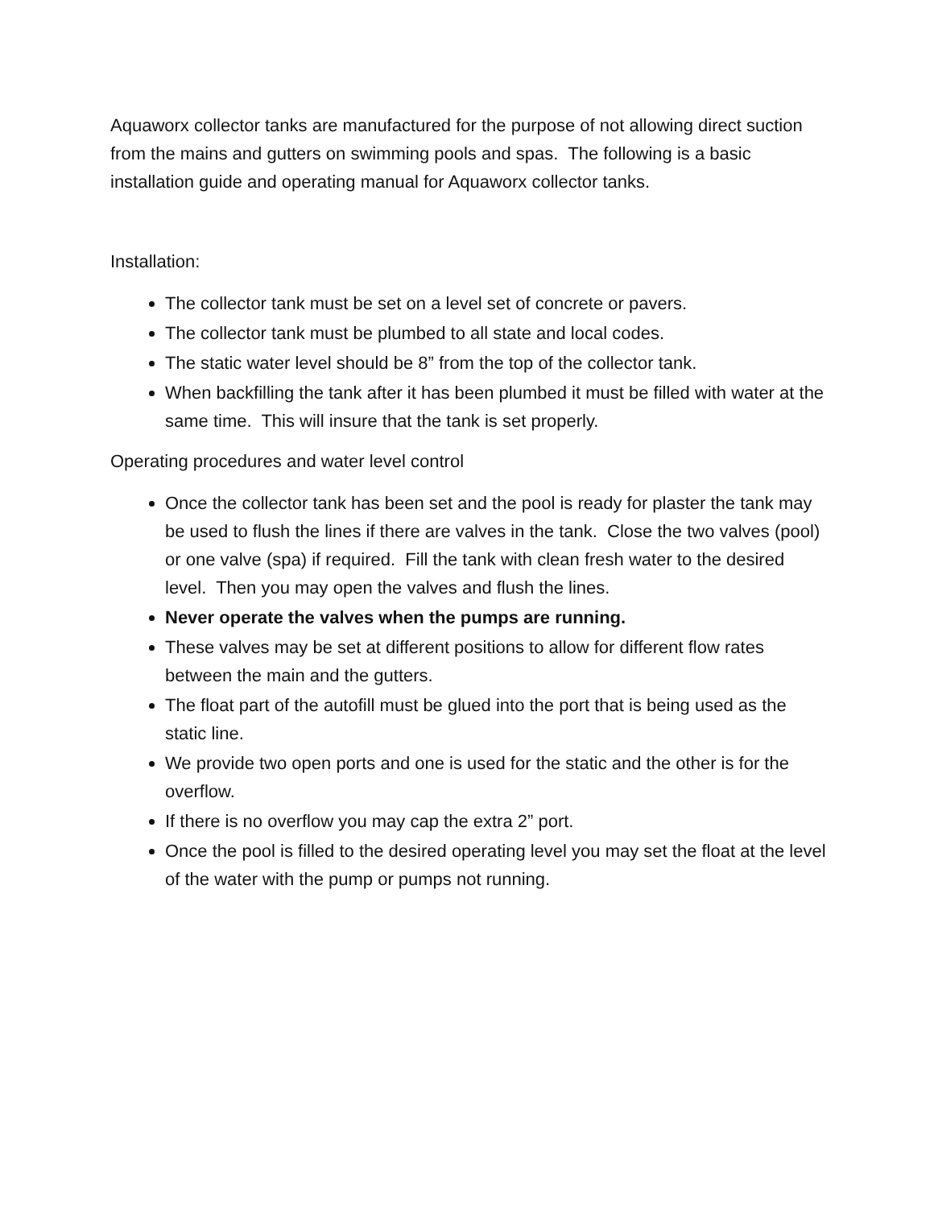Aquaworx collector tanks are manufactured for the purpose of not allowing direct suction from the mains and gutters on swimming pools and spas. The following is a basic installation guide and operating manual for Aquaworx collector tanks.
Installation:
The collector tank must be set on a level set of concrete or pavers.
The collector tank must be plumbed to all state and local codes.
The static water level should be 8” from the top of the collector tank.
When backfilling the tank after it has been plumbed it must be filled with water at the same time. This will insure that the tank is set properly.
Operating procedures and water level control
Once the collector tank has been set and the pool is ready for plaster the tank may be used to flush the lines if there are valves in the tank. Close the two valves (pool) or one valve (spa) if required. Fill the tank with clean fresh water to the desired level. Then you may open the valves and flush the lines.
Never operate the valves when the pumps are running.
These valves may be set at different positions to allow for different flow rates between the main and the gutters.
The float part of the autofill must be glued into the port that is being used as the static line.
We provide two open ports and one is used for the static and the other is for the overflow.
If there is no overflow you may cap the extra 2” port.
Once the pool is filled to the desired operating level you may set the float at the level of the water with the pump or pumps not running.